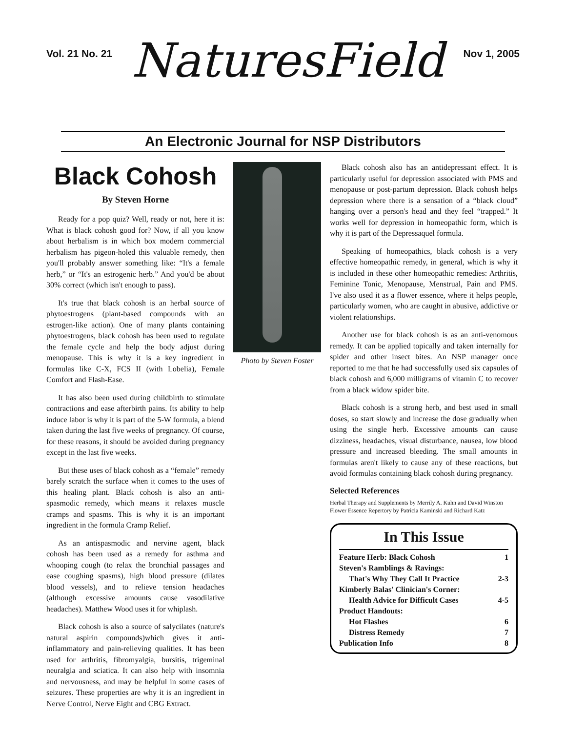Vol. 21 No. 21 NaturesField Nov 1, 2005
An Electronic Journal for NSP Distributors
Black Cohosh
By Steven Horne
Ready for a pop quiz? Well, ready or not, here it is: What is black cohosh good for? Now, if all you know about herbalism is in which box modern commercial herbalism has pigeon-holed this valuable remedy, then you'll probably answer something like: “It's a female herb,” or “It's an estrogenic herb.” And you'd be about 30% correct (which isn't enough to pass).
It's true that black cohosh is an herbal source of phytoestrogens (plant-based compounds with an estrogen-like action). One of many plants containing phytoestrogens, black cohosh has been used to regulate the female cycle and help the body adjust during menopause. This is why it is a key ingredient in formulas like C-X, FCS II (with Lobelia), Female Comfort and Flash-Ease.
It has also been used during childbirth to stimulate contractions and ease afterbirth pains. Its ability to help induce labor is why it is part of the 5-W formula, a blend taken during the last five weeks of pregnancy. Of course, for these reasons, it should be avoided during pregnancy except in the last five weeks.
But these uses of black cohosh as a “female” remedy barely scratch the surface when it comes to the uses of this healing plant. Black cohosh is also an anti-spasmodic remedy, which means it relaxes muscle cramps and spasms. This is why it is an important ingredient in the formula Cramp Relief.
As an antispasmodic and nervine agent, black cohosh has been used as a remedy for asthma and whooping cough (to relax the bronchial passages and ease coughing spasms), high blood pressure (dilates blood vessels), and to relieve tension headaches (although excessive amounts cause vasodilative headaches). Matthew Wood uses it for whiplash.
Black cohosh is also a source of salycilates (nature's natural aspirin compounds)which gives it anti-inflammatory and pain-relieving qualities. It has been used for arthritis, fibromyalgia, bursitis, trigeminal neuralgia and sciatica. It can also help with insomnia and nervousness, and may be helpful in some cases of seizures. These properties are why it is an ingredient in Nerve Control, Nerve Eight and CBG Extract.
Photo by Steven Foster
Black cohosh also has an antidepressant effect. It is particularly useful for depression associated with PMS and menopause or post-partum depression. Black cohosh helps depression where there is a sensation of a “black cloud” hanging over a person's head and they feel “trapped.” It works well for depression in homeopathic form, which is why it is part of the Depressaquel formula.
Speaking of homeopathics, black cohosh is a very effective homeopathic remedy, in general, which is why it is included in these other homeopathic remedies: Arthritis, Feminine Tonic, Menopause, Menstrual, Pain and PMS. I've also used it as a flower essence, where it helps people, particularly women, who are caught in abusive, addictive or violent relationships.
Another use for black cohosh is as an anti-venomous remedy. It can be applied topically and taken internally for spider and other insect bites. An NSP manager once reported to me that he had successfully used six capsules of black cohosh and 6,000 milligrams of vitamin C to recover from a black widow spider bite.
Black cohosh is a strong herb, and best used in small doses, so start slowly and increase the dose gradually when using the single herb. Excessive amounts can cause dizziness, headaches, visual disturbance, nausea, low blood pressure and increased bleeding. The small amounts in formulas aren't likely to cause any of these reactions, but avoid formulas containing black cohosh during pregnancy.
Selected References
Herbal Therapy and Supplements by Merrily A. Kuhn and David Winston
Flower Essence Repertory by Patricia Kaminski and Richard Katz
In This Issue
Feature Herb: Black Cohosh 1
Steven's Ramblings & Ravings:
That's Why They Call It Practice 2-3
Kimberly Balas' Clinician's Corner:
Health Advice for Difficult Cases 4-5
Product Handouts:
Hot Flashes 6
Distress Remedy 7
Publication Info 8